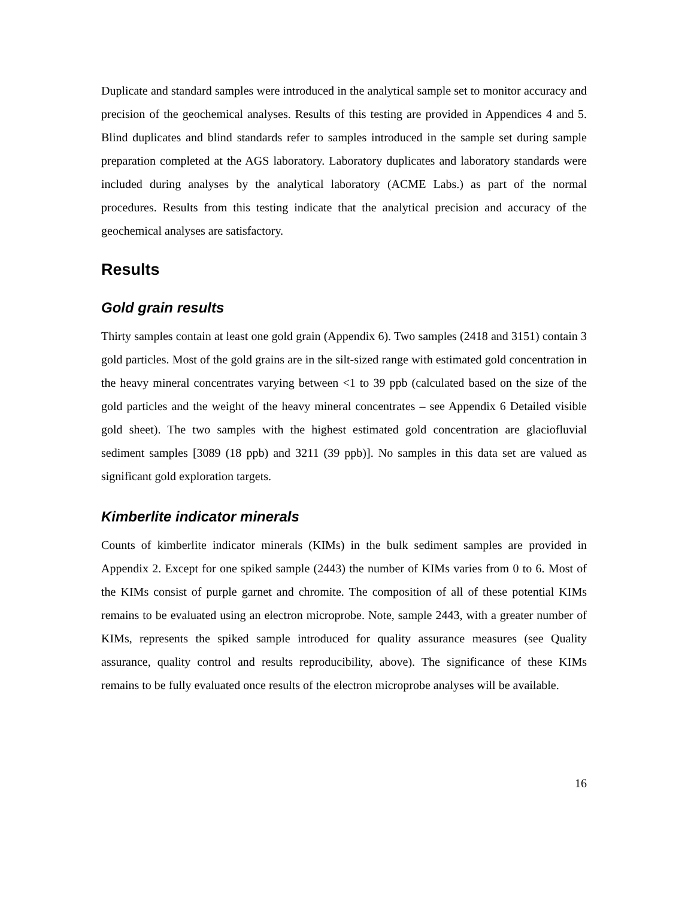Duplicate and standard samples were introduced in the analytical sample set to monitor accuracy and precision of the geochemical analyses. Results of this testing are provided in Appendices 4 and 5. Blind duplicates and blind standards refer to samples introduced in the sample set during sample preparation completed at the AGS laboratory. Laboratory duplicates and laboratory standards were included during analyses by the analytical laboratory (ACME Labs.) as part of the normal procedures. Results from this testing indicate that the analytical precision and accuracy of the geochemical analyses are satisfactory.
Results
Gold grain results
Thirty samples contain at least one gold grain (Appendix 6). Two samples (2418 and 3151) contain 3 gold particles. Most of the gold grains are in the silt-sized range with estimated gold concentration in the heavy mineral concentrates varying between <1 to 39 ppb (calculated based on the size of the gold particles and the weight of the heavy mineral concentrates – see Appendix 6 Detailed visible gold sheet). The two samples with the highest estimated gold concentration are glaciofluvial sediment samples [3089 (18 ppb) and 3211 (39 ppb)]. No samples in this data set are valued as significant gold exploration targets.
Kimberlite indicator minerals
Counts of kimberlite indicator minerals (KIMs) in the bulk sediment samples are provided in Appendix 2. Except for one spiked sample (2443) the number of KIMs varies from 0 to 6. Most of the KIMs consist of purple garnet and chromite. The composition of all of these potential KIMs remains to be evaluated using an electron microprobe. Note, sample 2443, with a greater number of KIMs, represents the spiked sample introduced for quality assurance measures (see Quality assurance, quality control and results reproducibility, above). The significance of these KIMs remains to be fully evaluated once results of the electron microprobe analyses will be available.
16